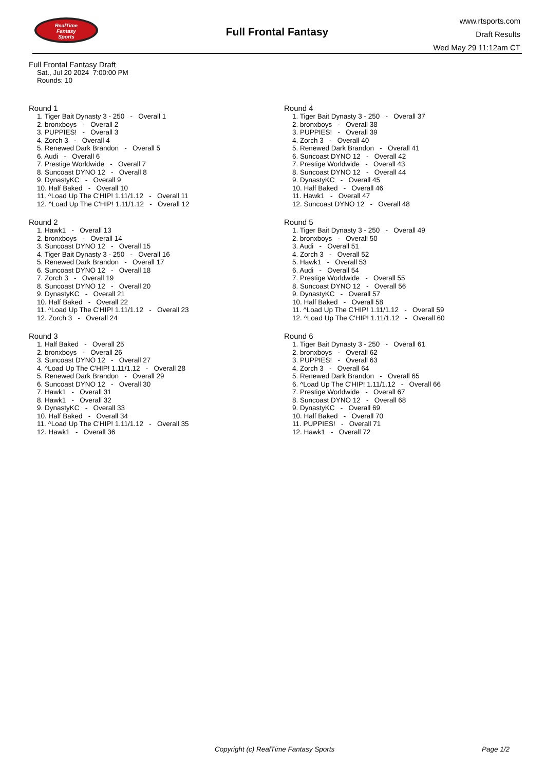RealTime
Fantasy
Sports
Full Frontal Fantasy
www.rtsports.com
Draft Results
Wed May 29 11:12am CT
Full Frontal Fantasy Draft
Sat., Jul 20 2024 7:00:00 PM
Rounds: 10
Round 1
1. Tiger Bait Dynasty 3 - 250 - Overall 1
2. bronxboys - Overall 2
3. PUPPIES! - Overall 3
4. Zorch 3 - Overall 4
5. Renewed Dark Brandon - Overall 5
6. Audi - Overall 6
7. Prestige Worldwide - Overall 7
8. Suncoast DYNO 12 - Overall 8
9. DynastyKC - Overall 9
10. Half Baked - Overall 10
11. ^Load Up The C'HIP! 1.11/1.12 - Overall 11
12. ^Load Up The C'HIP! 1.11/1.12 - Overall 12
Round 2
1. Hawk1 - Overall 13
2. bronxboys - Overall 14
3. Suncoast DYNO 12 - Overall 15
4. Tiger Bait Dynasty 3 - 250 - Overall 16
5. Renewed Dark Brandon - Overall 17
6. Suncoast DYNO 12 - Overall 18
7. Zorch 3 - Overall 19
8. Suncoast DYNO 12 - Overall 20
9. DynastyKC - Overall 21
10. Half Baked - Overall 22
11. ^Load Up The C'HIP! 1.11/1.12 - Overall 23
12. Zorch 3 - Overall 24
Round 3
1. Half Baked - Overall 25
2. bronxboys - Overall 26
3. Suncoast DYNO 12 - Overall 27
4. ^Load Up The C'HIP! 1.11/1.12 - Overall 28
5. Renewed Dark Brandon - Overall 29
6. Suncoast DYNO 12 - Overall 30
7. Hawk1 - Overall 31
8. Hawk1 - Overall 32
9. DynastyKC - Overall 33
10. Half Baked - Overall 34
11. ^Load Up The C'HIP! 1.11/1.12 - Overall 35
12. Hawk1 - Overall 36
Round 4
1. Tiger Bait Dynasty 3 - 250 - Overall 37
2. bronxboys - Overall 38
3. PUPPIES! - Overall 39
4. Zorch 3 - Overall 40
5. Renewed Dark Brandon - Overall 41
6. Suncoast DYNO 12 - Overall 42
7. Prestige Worldwide - Overall 43
8. Suncoast DYNO 12 - Overall 44
9. DynastyKC - Overall 45
10. Half Baked - Overall 46
11. Hawk1 - Overall 47
12. Suncoast DYNO 12 - Overall 48
Round 5
1. Tiger Bait Dynasty 3 - 250 - Overall 49
2. bronxboys - Overall 50
3. Audi - Overall 51
4. Zorch 3 - Overall 52
5. Hawk1 - Overall 53
6. Audi - Overall 54
7. Prestige Worldwide - Overall 55
8. Suncoast DYNO 12 - Overall 56
9. DynastyKC - Overall 57
10. Half Baked - Overall 58
11. ^Load Up The C'HIP! 1.11/1.12 - Overall 59
12. ^Load Up The C'HIP! 1.11/1.12 - Overall 60
Round 6
1. Tiger Bait Dynasty 3 - 250 - Overall 61
2. bronxboys - Overall 62
3. PUPPIES! - Overall 63
4. Zorch 3 - Overall 64
5. Renewed Dark Brandon - Overall 65
6. ^Load Up The C'HIP! 1.11/1.12 - Overall 66
7. Prestige Worldwide - Overall 67
8. Suncoast DYNO 12 - Overall 68
9. DynastyKC - Overall 69
10. Half Baked - Overall 70
11. PUPPIES! - Overall 71
12. Hawk1 - Overall 72
Copyright (c) RealTime Fantasy Sports Page 1/2